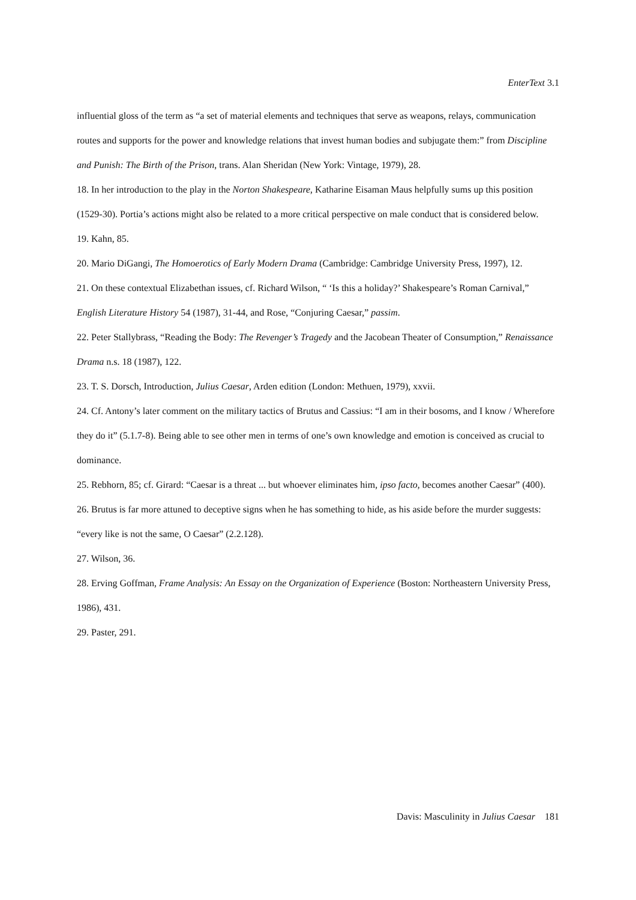EnterText 3.1
influential gloss of the term as “a set of material elements and techniques that serve as weapons, relays, communication routes and supports for the power and knowledge relations that invest human bodies and subjugate them:” from Discipline and Punish: The Birth of the Prison, trans. Alan Sheridan (New York: Vintage, 1979), 28.
18. In her introduction to the play in the Norton Shakespeare, Katharine Eisaman Maus helpfully sums up this position (1529-30). Portia’s actions might also be related to a more critical perspective on male conduct that is considered below.
19. Kahn, 85.
20. Mario DiGangi, The Homoerotics of Early Modern Drama (Cambridge: Cambridge University Press, 1997), 12.
21. On these contextual Elizabethan issues, cf. Richard Wilson, “ ‘Is this a holiday?’ Shakespeare’s Roman Carnival,” English Literature History 54 (1987), 31-44, and Rose, “Conjuring Caesar,” passim.
22. Peter Stallybrass, “Reading the Body: The Revenger’s Tragedy and the Jacobean Theater of Consumption,” Renaissance Drama n.s. 18 (1987), 122.
23. T. S. Dorsch, Introduction, Julius Caesar, Arden edition (London: Methuen, 1979), xxvii.
24. Cf. Antony’s later comment on the military tactics of Brutus and Cassius: “I am in their bosoms, and I know / Wherefore they do it” (5.1.7-8). Being able to see other men in terms of one’s own knowledge and emotion is conceived as crucial to dominance.
25. Rebhorn, 85; cf. Girard: “Caesar is a threat ... but whoever eliminates him, ipso facto, becomes another Caesar” (400).
26. Brutus is far more attuned to deceptive signs when he has something to hide, as his aside before the murder suggests: “every like is not the same, O Caesar” (2.2.128).
27. Wilson, 36.
28. Erving Goffman, Frame Analysis: An Essay on the Organization of Experience (Boston: Northeastern University Press, 1986), 431.
29. Paster, 291.
Davis: Masculinity in Julius Caesar 181